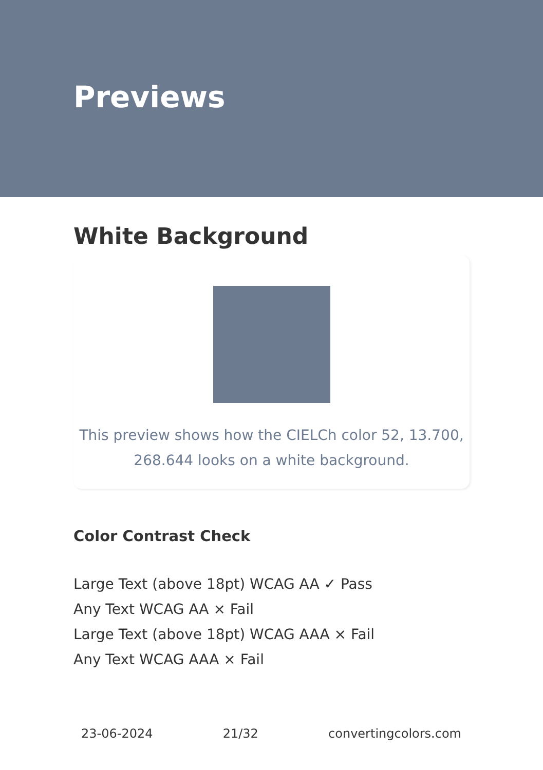Previews
White Background
This preview shows how the CIELCh color 52, 13.700, 268.644 looks on a white background.
Color Contrast Check
Large Text (above 18pt) WCAG AA ✓ Pass
Any Text WCAG AA × Fail
Large Text (above 18pt) WCAG AAA × Fail
Any Text WCAG AAA × Fail
23-06-2024 21/32 convertingcolors.com